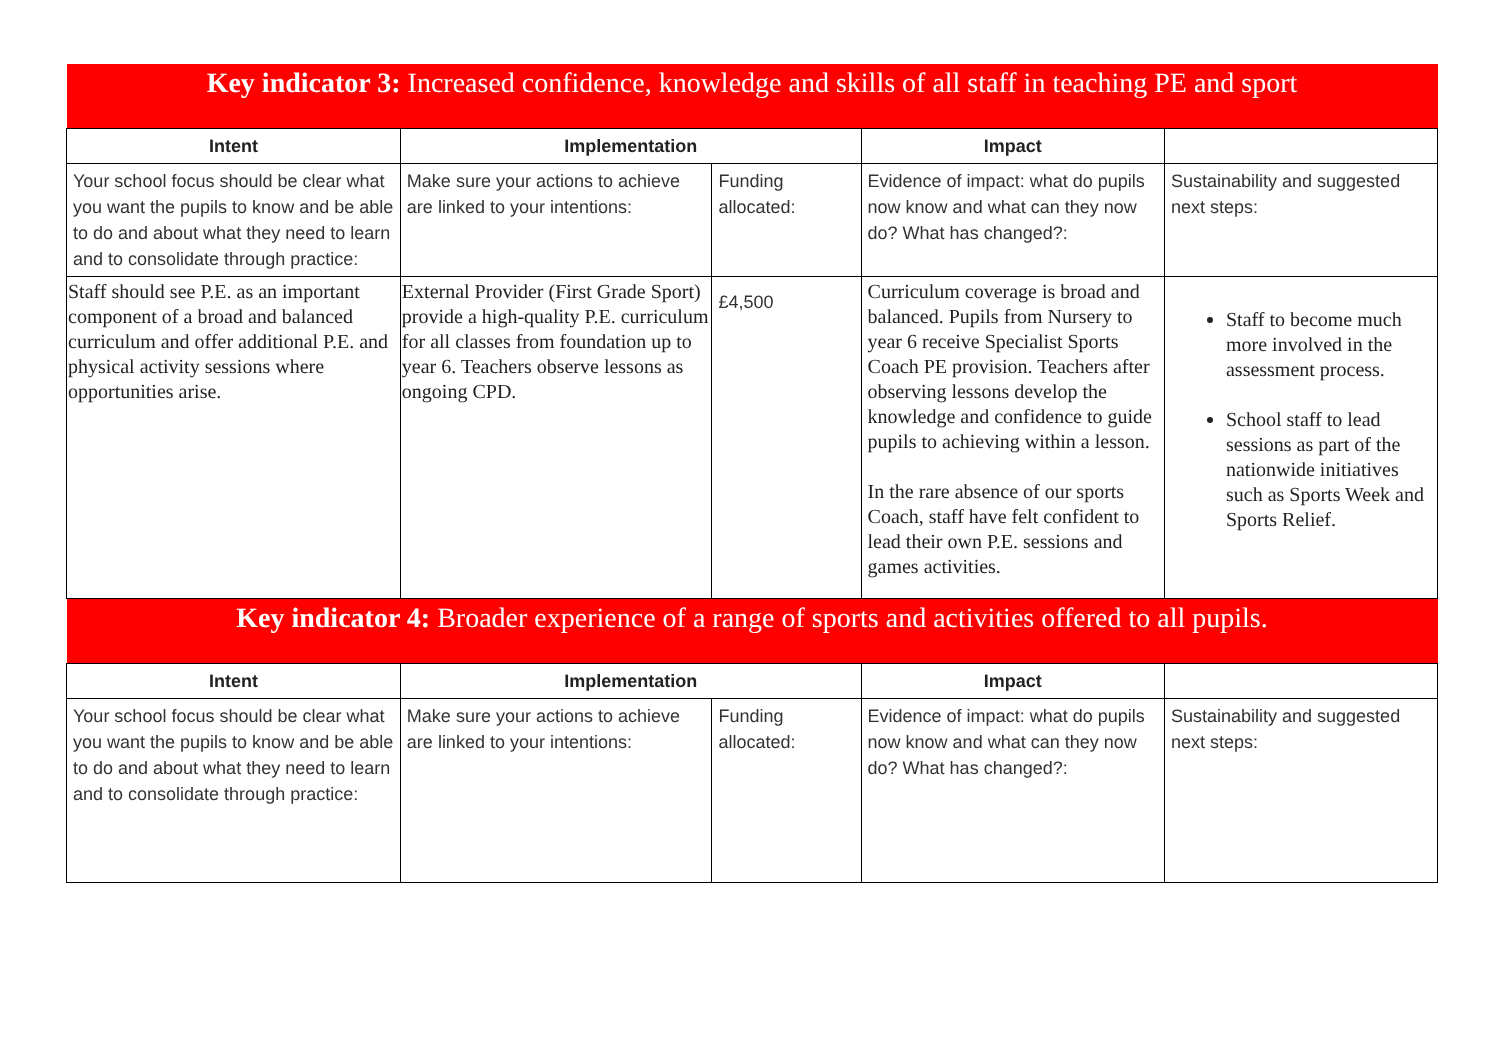| Key indicator 3: Increased confidence, knowledge and skills of all staff in teaching PE and sport | | | | |
| Intent | Implementation | | Impact | |
| Your school focus should be clear what you want the pupils to know and be able to do and about what they need to learn and to consolidate through practice: | Make sure your actions to achieve are linked to your intentions: | Funding allocated: | Evidence of impact: what do pupils now know and what can they now do? What has changed?: | Sustainability and suggested next steps: |
| Staff should see P.E. as an important component of a broad and balanced curriculum and offer additional P.E. and physical activity sessions where opportunities arise. | External Provider (First Grade Sport) provide a high-quality P.E. curriculum for all classes from foundation up to year 6. Teachers observe lessons as ongoing CPD. | £4,500 | Curriculum coverage is broad and balanced. Pupils from Nursery to year 6 receive Specialist Sports Coach PE provision. Teachers after observing lessons develop the knowledge and confidence to guide pupils to achieving within a lesson. In the rare absence of our sports Coach, staff have felt confident to lead their own P.E. sessions and games activities. | Staff to become much more involved in the assessment process. School staff to lead sessions as part of the nationwide initiatives such as Sports Week and Sports Relief. |
| Key indicator 4: Broader experience of a range of sports and activities offered to all pupils. | | | | |
| Intent | Implementation | | Impact | |
| Your school focus should be clear what you want the pupils to know and be able to do and about what they need to learn and to consolidate through practice: | Make sure your actions to achieve are linked to your intentions: | Funding allocated: | Evidence of impact: what do pupils now know and what can they now do? What has changed?: | Sustainability and suggested next steps: |